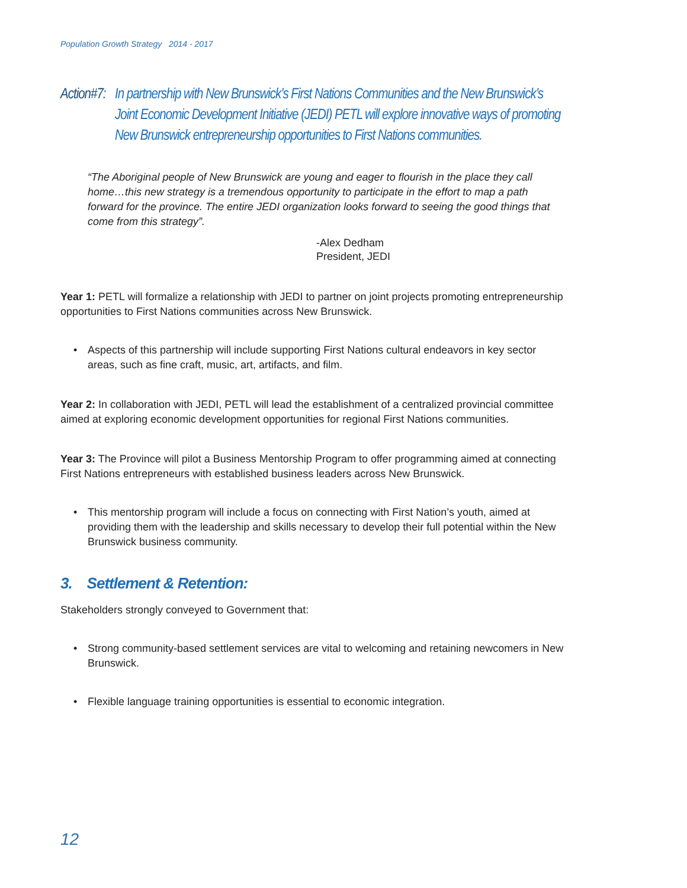Population Growth Strategy 2014 - 2017
Action#7: In partnership with New Brunswick’s First Nations Communities and the New Brunswick’s Joint Economic Development Initiative (JEDI) PETL will explore innovative ways of promoting New Brunswick entrepreneurship opportunities to First Nations communities.
“The Aboriginal people of New Brunswick are young and eager to flourish in the place they call home…this new strategy is a tremendous opportunity to participate in the effort to map a path forward for the province. The entire JEDI organization looks forward to seeing the good things that come from this strategy”.
-Alex Dedham
President, JEDI
Year 1: PETL will formalize a relationship with JEDI to partner on joint projects promoting entrepreneurship opportunities to First Nations communities across New Brunswick.
• Aspects of this partnership will include supporting First Nations cultural endeavors in key sector areas, such as fine craft, music, art, artifacts, and film.
Year 2: In collaboration with JEDI, PETL will lead the establishment of a centralized provincial committee aimed at exploring economic development opportunities for regional First Nations communities.
Year 3: The Province will pilot a Business Mentorship Program to offer programming aimed at connecting First Nations entrepreneurs with established business leaders across New Brunswick.
• This mentorship program will include a focus on connecting with First Nation’s youth, aimed at providing them with the leadership and skills necessary to develop their full potential within the New Brunswick business community.
3. Settlement & Retention:
Stakeholders strongly conveyed to Government that:
• Strong community-based settlement services are vital to welcoming and retaining newcomers in New Brunswick.
• Flexible language training opportunities is essential to economic integration.
12